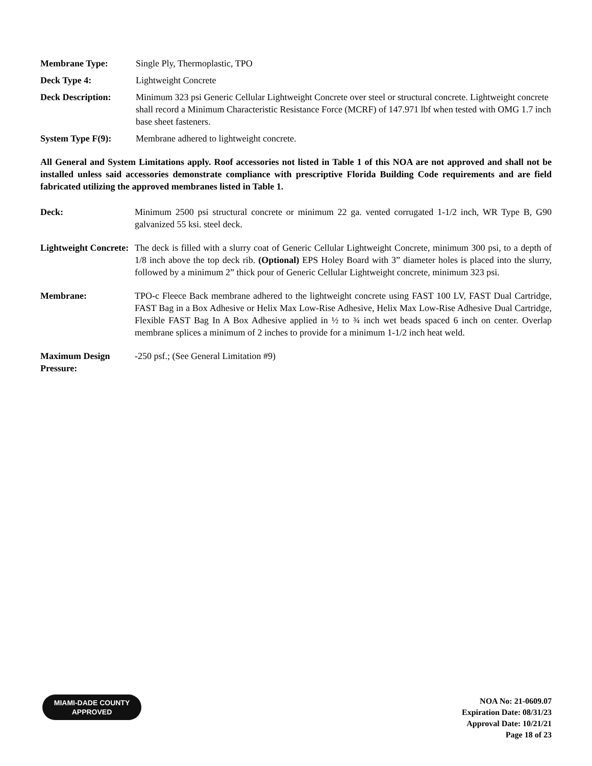Membrane Type: Single Ply, Thermoplastic, TPO
Deck Type 4: Lightweight Concrete
Deck Description: Minimum 323 psi Generic Cellular Lightweight Concrete over steel or structural concrete. Lightweight concrete shall record a Minimum Characteristic Resistance Force (MCRF) of 147.971 lbf when tested with OMG 1.7 inch base sheet fasteners.
System Type F(9): Membrane adhered to lightweight concrete.
All General and System Limitations apply. Roof accessories not listed in Table 1 of this NOA are not approved and shall not be installed unless said accessories demonstrate compliance with prescriptive Florida Building Code requirements and are field fabricated utilizing the approved membranes listed in Table 1.
Deck: Minimum 2500 psi structural concrete or minimum 22 ga. vented corrugated 1-1/2 inch, WR Type B, G90 galvanized 55 ksi. steel deck.
Lightweight Concrete:
The deck is filled with a slurry coat of Generic Cellular Lightweight Concrete, minimum 300 psi, to a depth of 1/8 inch above the top deck rib. (Optional) EPS Holey Board with 3” diameter holes is placed into the slurry, followed by a minimum 2” thick pour of Generic Cellular Lightweight concrete, minimum 323 psi.
Membrane: TPO-c Fleece Back membrane adhered to the lightweight concrete using FAST 100 LV, FAST Dual Cartridge, FAST Bag in a Box Adhesive or Helix Max Low-Rise Adhesive, Helix Max Low-Rise Adhesive Dual Cartridge, Flexible FAST Bag In A Box Adhesive applied in ½ to ¾ inch wet beads spaced 6 inch on center. Overlap membrane splices a minimum of 2 inches to provide for a minimum 1-1/2 inch heat weld.
Maximum Design Pressure:
-250 psf.; (See General Limitation #9)
MIAMI-DADE COUNTY
APPROVED
NOA No: 21-0609.07
Expiration Date: 08/31/23
Approval Date: 10/21/21
Page 18 of 23